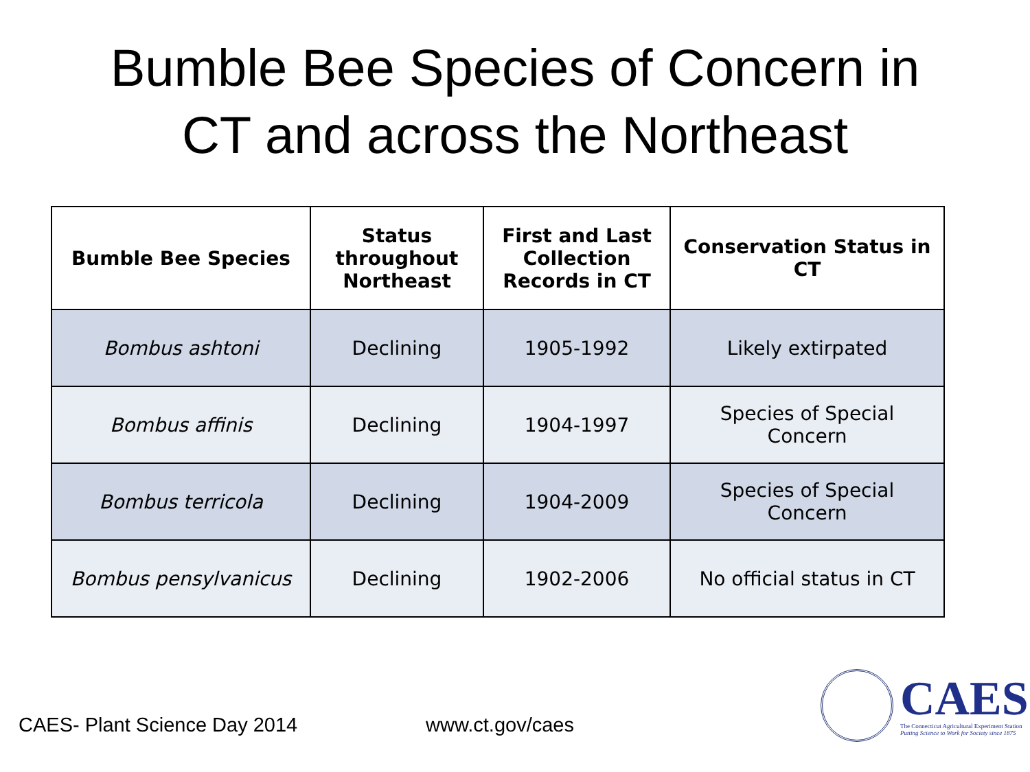Bumble Bee Species of Concern in
CT and across the Northeast
| Bumble Bee Species | Status throughout Northeast | First and Last Collection Records in CT | Conservation Status in CT |
| --- | --- | --- | --- |
| Bombus ashtoni | Declining | 1905-1992 | Likely extirpated |
| Bombus affinis | Declining | 1904-1997 | Species of Special Concern |
| Bombus terricola | Declining | 1904-2009 | Species of Special Concern |
| Bombus pensylvanicus | Declining | 1902-2006 | No official status in CT |
CAES- Plant Science Day 2014 www.ct.gov/caes
CAES
The Connecticut Agricultural Experiment Station
Putting Science to Work for Society since 1875